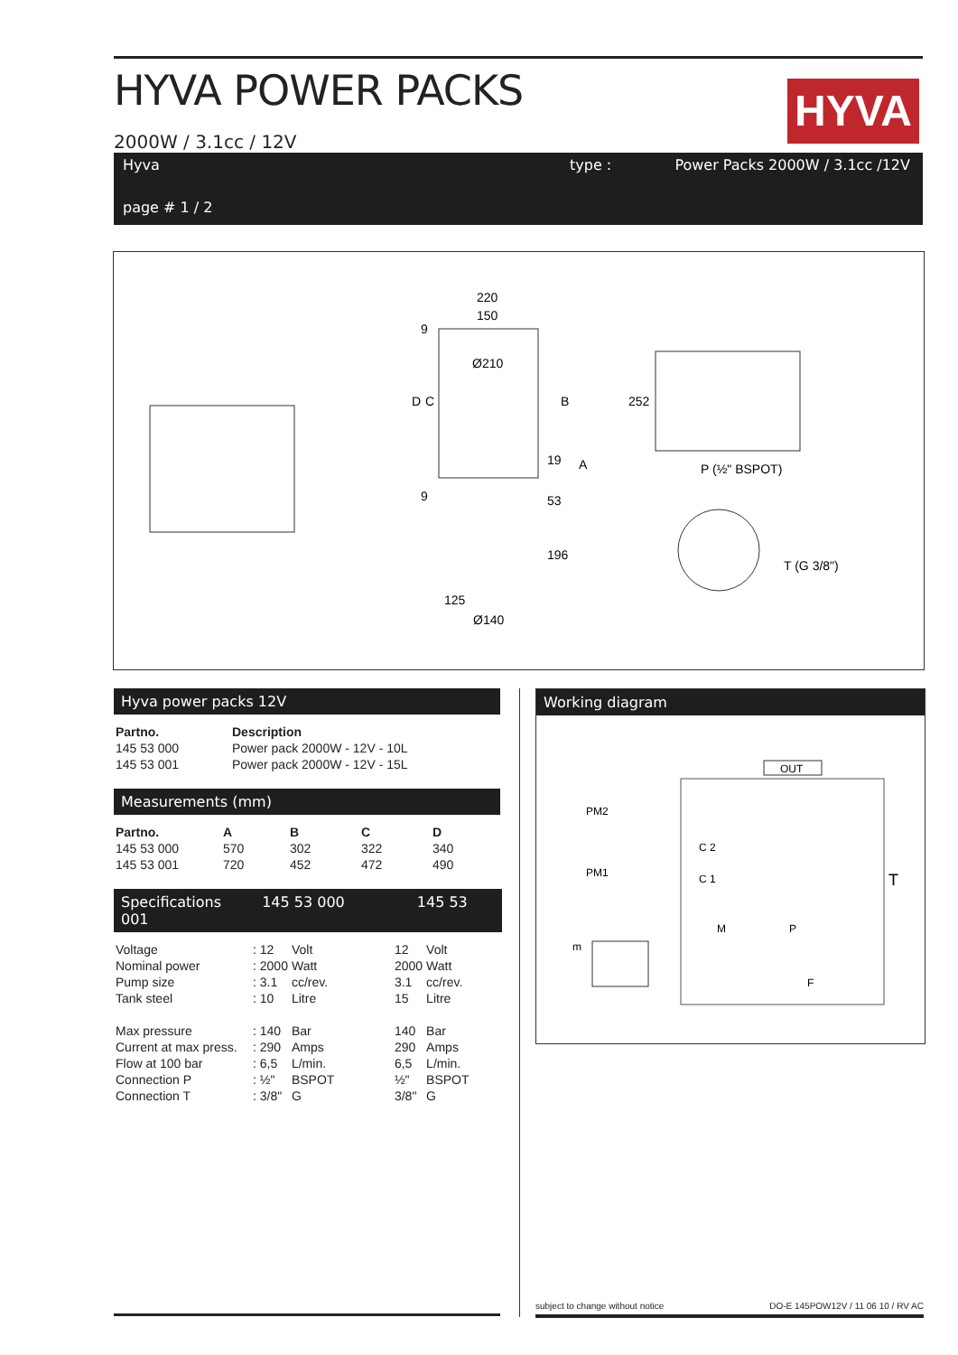HYVA POWER PACKS
HYVA
2000W / 3.1cc / 12V
Hyva type : Power Packs 2000W / 3.1cc /12V
page # 1 / 2
220
150
Ø210
125
Ø140
19
53
196
D
C
B
A
252
9
9
P (½" BSPOT)
T (G 3/8")
Hyva power packs 12V
| Partno. | Description |
| --- | --- |
| 145 53 000 | Power pack 2000W - 12V - 10L |
| 145 53 001 | Power pack 2000W - 12V - 15L |
Measurements (mm)
| Partno. | A | B | C | D |
| --- | --- | --- | --- | --- |
| 145 53 000 | 570 | 302 | 322 | 340 |
| 145 53 001 | 720 | 452 | 472 | 490 |
Specifications 145 53 000 145 53 001
| Voltage | : 12 | Volt | 12 | Volt |
| Nominal power | : 2000 | Watt | 2000 | Watt |
| Pump size | : 3.1 | cc/rev. | 3.1 | cc/rev. |
| Tank steel | : 10 | Litre | 15 | Litre |
| Max pressure | : 140 | Bar | 140 | Bar |
| Current at max press. | : 290 | Amps | 290 | Amps |
| Flow at 100 bar | : 6,5 | L/min. | 6,5 | L/min. |
| Connection P | : ½" | BSPOT | ½" | BSPOT |
| Connection T | : 3/8" | G | 3/8" | G |
Working diagram
OUT
T
M
P
F
m
PM2
PM1
C 2
C 1
subject to change without notice DO-E 145POW12V / 11 06 10 / RV AC